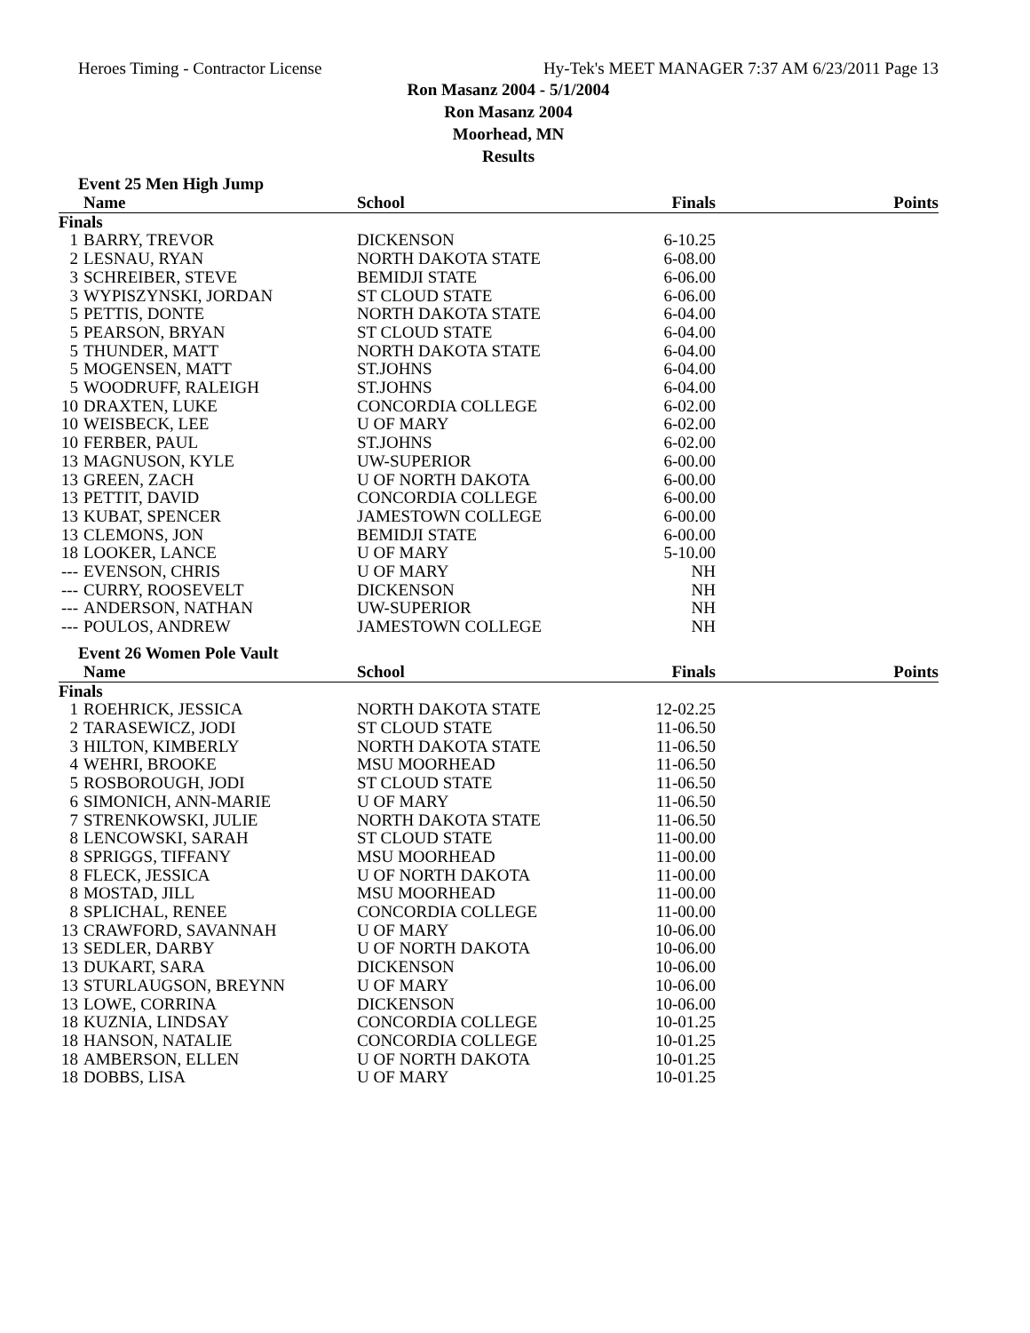Heroes Timing - Contractor License Hy-Tek's MEET MANAGER 7:37 AM 6/23/2011 Page 13
Ron Masanz 2004 - 5/1/2004
Ron Masanz 2004
Moorhead, MN
Results
Event 25 Men High Jump
| | Name | School | Finals | Points |
| --- | --- | --- | --- | --- |
| Finals | | | | |
| 1 | BARRY, TREVOR | DICKENSON | 6-10.25 | |
| 2 | LESNAU, RYAN | NORTH DAKOTA STATE | 6-08.00 | |
| 3 | SCHREIBER, STEVE | BEMIDJI STATE | 6-06.00 | |
| 3 | WYPISZYNSKI, JORDAN | ST CLOUD STATE | 6-06.00 | |
| 5 | PETTIS, DONTE | NORTH DAKOTA STATE | 6-04.00 | |
| 5 | PEARSON, BRYAN | ST CLOUD STATE | 6-04.00 | |
| 5 | THUNDER, MATT | NORTH DAKOTA STATE | 6-04.00 | |
| 5 | MOGENSEN, MATT | ST.JOHNS | 6-04.00 | |
| 5 | WOODRUFF, RALEIGH | ST.JOHNS | 6-04.00 | |
| 10 | DRAXTEN, LUKE | CONCORDIA COLLEGE | 6-02.00 | |
| 10 | WEISBECK, LEE | U OF MARY | 6-02.00 | |
| 10 | FERBER, PAUL | ST.JOHNS | 6-02.00 | |
| 13 | MAGNUSON, KYLE | UW-SUPERIOR | 6-00.00 | |
| 13 | GREEN, ZACH | U OF NORTH DAKOTA | 6-00.00 | |
| 13 | PETTIT, DAVID | CONCORDIA COLLEGE | 6-00.00 | |
| 13 | KUBAT, SPENCER | JAMESTOWN COLLEGE | 6-00.00 | |
| 13 | CLEMONS, JON | BEMIDJI STATE | 6-00.00 | |
| 18 | LOOKER, LANCE | U OF MARY | 5-10.00 | |
| --- | EVENSON, CHRIS | U OF MARY | NH | |
| --- | CURRY, ROOSEVELT | DICKENSON | NH | |
| --- | ANDERSON, NATHAN | UW-SUPERIOR | NH | |
| --- | POULOS, ANDREW | JAMESTOWN COLLEGE | NH | |
Event 26 Women Pole Vault
| | Name | School | Finals | Points |
| --- | --- | --- | --- | --- |
| Finals | | | | |
| 1 | ROEHRICK, JESSICA | NORTH DAKOTA STATE | 12-02.25 | |
| 2 | TARASEWICZ, JODI | ST CLOUD STATE | 11-06.50 | |
| 3 | HILTON, KIMBERLY | NORTH DAKOTA STATE | 11-06.50 | |
| 4 | WEHRI, BROOKE | MSU MOORHEAD | 11-06.50 | |
| 5 | ROSBOROUGH, JODI | ST CLOUD STATE | 11-06.50 | |
| 6 | SIMONICH, ANN-MARIE | U OF MARY | 11-06.50 | |
| 7 | STRENKOWSKI, JULIE | NORTH DAKOTA STATE | 11-06.50 | |
| 8 | LENCOWSKI, SARAH | ST CLOUD STATE | 11-00.00 | |
| 8 | SPRIGGS, TIFFANY | MSU MOORHEAD | 11-00.00 | |
| 8 | FLECK, JESSICA | U OF NORTH DAKOTA | 11-00.00 | |
| 8 | MOSTAD, JILL | MSU MOORHEAD | 11-00.00 | |
| 8 | SPLICHAL, RENEE | CONCORDIA COLLEGE | 11-00.00 | |
| 13 | CRAWFORD, SAVANNAH | U OF MARY | 10-06.00 | |
| 13 | SEDLER, DARBY | U OF NORTH DAKOTA | 10-06.00 | |
| 13 | DUKART, SARA | DICKENSON | 10-06.00 | |
| 13 | STURLAUGSON, BREYNN | U OF MARY | 10-06.00 | |
| 13 | LOWE, CORRINA | DICKENSON | 10-06.00 | |
| 18 | KUZNIA, LINDSAY | CONCORDIA COLLEGE | 10-01.25 | |
| 18 | HANSON, NATALIE | CONCORDIA COLLEGE | 10-01.25 | |
| 18 | AMBERSON, ELLEN | U OF NORTH DAKOTA | 10-01.25 | |
| 18 | DOBBS, LISA | U OF MARY | 10-01.25 | |